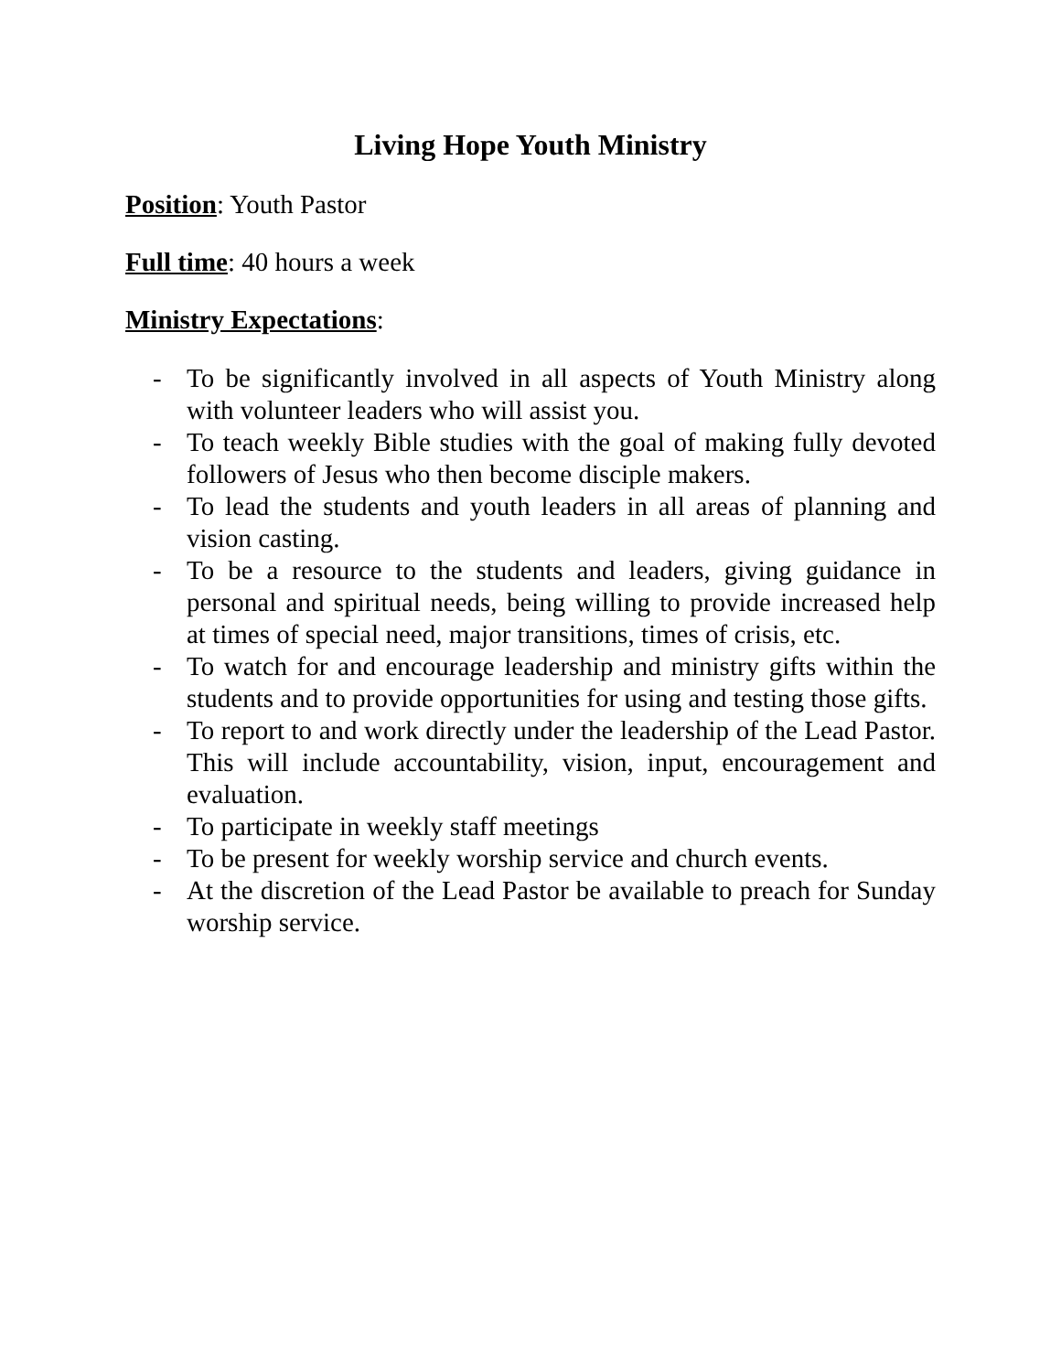Living Hope Youth Ministry
Position: Youth Pastor
Full time: 40 hours a week
Ministry Expectations:
- To be significantly involved in all aspects of Youth Ministry along with volunteer leaders who will assist you.
- To teach weekly Bible studies with the goal of making fully devoted followers of Jesus who then become disciple makers.
- To lead the students and youth leaders in all areas of planning and vision casting.
- To be a resource to the students and leaders, giving guidance in personal and spiritual needs, being willing to provide increased help at times of special need, major transitions, times of crisis, etc.
- To watch for and encourage leadership and ministry gifts within the students and to provide opportunities for using and testing those gifts.
- To report to and work directly under the leadership of the Lead Pastor. This will include accountability, vision, input, encouragement and evaluation.
- To participate in weekly staff meetings
- To be present for weekly worship service and church events.
- At the discretion of the Lead Pastor be available to preach for Sunday worship service.